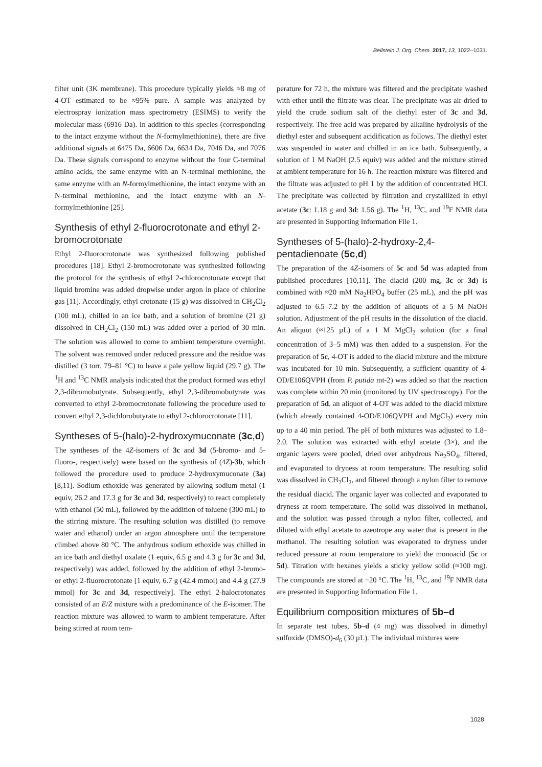Beilstein J. Org. Chem. 2017, 13, 1022–1031.
filter unit (3K membrane). This procedure typically yields ≈8 mg of 4-OT estimated to be ≈95% pure. A sample was analyzed by electrospray ionization mass spectrometry (ESIMS) to verify the molecular mass (6916 Da). In addition to this species (corresponding to the intact enzyme without the N-formylmethionine), there are five additional signals at 6475 Da, 6606 Da, 6634 Da, 7046 Da, and 7076 Da. These signals correspond to enzyme without the four C-terminal amino acids, the same enzyme with an N-terminal methionine, the same enzyme with an N-formylmethionine, the intact enzyme with an N-terminal methionine, and the intact enzyme with an N-formylmethionine [25].
Synthesis of ethyl 2-fluorocrotonate and ethyl 2-bromocrotonate
Ethyl 2-fluorocrotonate was synthesized following published procedures [18]. Ethyl 2-bromocrotonate was synthesized following the protocol for the synthesis of ethyl 2-chlorocrotonate except that liquid bromine was added dropwise under argon in place of chlorine gas [11]. Accordingly, ethyl crotonate (15 g) was dissolved in CH<sub>2</sub>Cl<sub>2</sub> (100 mL), chilled in an ice bath, and a solution of bromine (21 g) dissolved in CH<sub>2</sub>Cl<sub>2</sub> (150 mL) was added over a period of 30 min. The solution was allowed to come to ambient temperature overnight. The solvent was removed under reduced pressure and the residue was distilled (3 torr, 79–81 °C) to leave a pale yellow liquid (29.7 g). The <sup>1</sup>H and <sup>13</sup>C NMR analysis indicated that the product formed was ethyl 2,3-dibromobutyrate. Subsequently, ethyl 2,3-dibromobutyrate was converted to ethyl 2-bromocrotonate following the procedure used to convert ethyl 2,3-dichlorobutyrate to ethyl 2-chlorocrotonate [11].
Syntheses of 5-(halo)-2-hydroxymuconate (3c,d)
The syntheses of the 4Z-isomers of 3c and 3d (5-bromo- and 5-fluoro-, respectively) were based on the synthesis of (4Z)-3b, which followed the procedure used to produce 2-hydroxymuconate (3a) [8,11]. Sodium ethoxide was generated by allowing sodium metal (1 equiv, 26.2 and 17.3 g for 3c and 3d, respectively) to react completely with ethanol (50 mL), followed by the addition of toluene (300 mL) to the stirring mixture. The resulting solution was distilled (to remove water and ethanol) under an argon atmosphere until the temperature climbed above 80 °C. The anhydrous sodium ethoxide was chilled in an ice bath and diethyl oxalate (1 equiv, 6.5 g and 4.3 g for 3c and 3d, respectively) was added, followed by the addition of ethyl 2-bromo- or ethyl 2-fluorocrotonate [1 equiv, 6.7 g (42.4 mmol) and 4.4 g (27.9 mmol) for 3c and 3d, respectively]. The ethyl 2-halocrotonates consisted of an E/Z mixture with a predominance of the E-isomer. The reaction mixture was allowed to warm to ambient temperature. After being stirred at room tem-
perature for 72 h, the mixture was filtered and the precipitate washed with ether until the filtrate was clear. The precipitate was air-dried to yield the crude sodium salt of the diethyl ester of 3c and 3d, respectively. The free acid was prepared by alkaline hydrolysis of the diethyl ester and subsequent acidification as follows. The diethyl ester was suspended in water and chilled in an ice bath. Subsequently, a solution of 1 M NaOH (2.5 equiv) was added and the mixture stirred at ambient temperature for 16 h. The reaction mixture was filtered and the filtrate was adjusted to pH 1 by the addition of concentrated HCl. The precipitate was collected by filtration and crystallized in ethyl acetate (3c: 1.18 g and 3d: 1.56 g). The <sup>1</sup>H, <sup>13</sup>C, and <sup>19</sup>F NMR data are presented in Supporting Information File 1.
Syntheses of 5-(halo)-2-hydroxy-2,4-pentadienoate (5c,d)
The preparation of the 4Z-isomers of 5c and 5d was adapted from published procedures [10,11]. The diacid (200 mg, 3c or 3d) is combined with ≈20 mM Na<sub>2</sub>HPO<sub>4</sub> buffer (25 mL), and the pH was adjusted to 6.5–7.2 by the addition of aliquots of a 5 M NaOH solution. Adjustment of the pH results in the dissolution of the diacid. An aliquot (≈125 µL) of a 1 M MgCl<sub>2</sub> solution (for a final concentration of 3–5 mM) was then added to a suspension. For the preparation of 5c, 4-OT is added to the diacid mixture and the mixture was incubated for 10 min. Subsequently, a sufficient quantity of 4-OD/E106QVPH (from P. putida mt-2) was added so that the reaction was complete within 20 min (monitored by UV spectroscopy). For the preparation of 5d, an aliquot of 4-OT was added to the diacid mixture (which already contained 4-OD/E106QVPH and MgCl<sub>2</sub>) every min up to a 40 min period. The pH of both mixtures was adjusted to 1.8–2.0. The solution was extracted with ethyl acetate (3×), and the organic layers were pooled, dried over anhydrous Na<sub>2</sub>SO<sub>4</sub>, filtered, and evaporated to dryness at room temperature. The resulting solid was dissolved in CH<sub>2</sub>Cl<sub>2</sub>, and filtered through a nylon filter to remove the residual diacid. The organic layer was collected and evaporated to dryness at room temperature. The solid was dissolved in methanol, and the solution was passed through a nylon filter, collected, and diluted with ethyl acetate to azeotrope any water that is present in the methanol. The resulting solution was evaporated to dryness under reduced pressure at room temperature to yield the monoacid (5c or 5d). Titration with hexanes yields a sticky yellow solid (≈100 mg). The compounds are stored at −20 °C. The <sup>1</sup>H, <sup>13</sup>C, and <sup>19</sup>F NMR data are presented in Supporting Information File 1.
Equilibrium composition mixtures of 5b–d
In separate test tubes, 5b–d (4 mg) was dissolved in dimethyl sulfoxide (DMSO)-d<sub>6</sub> (30 µL). The individual mixtures were
1028